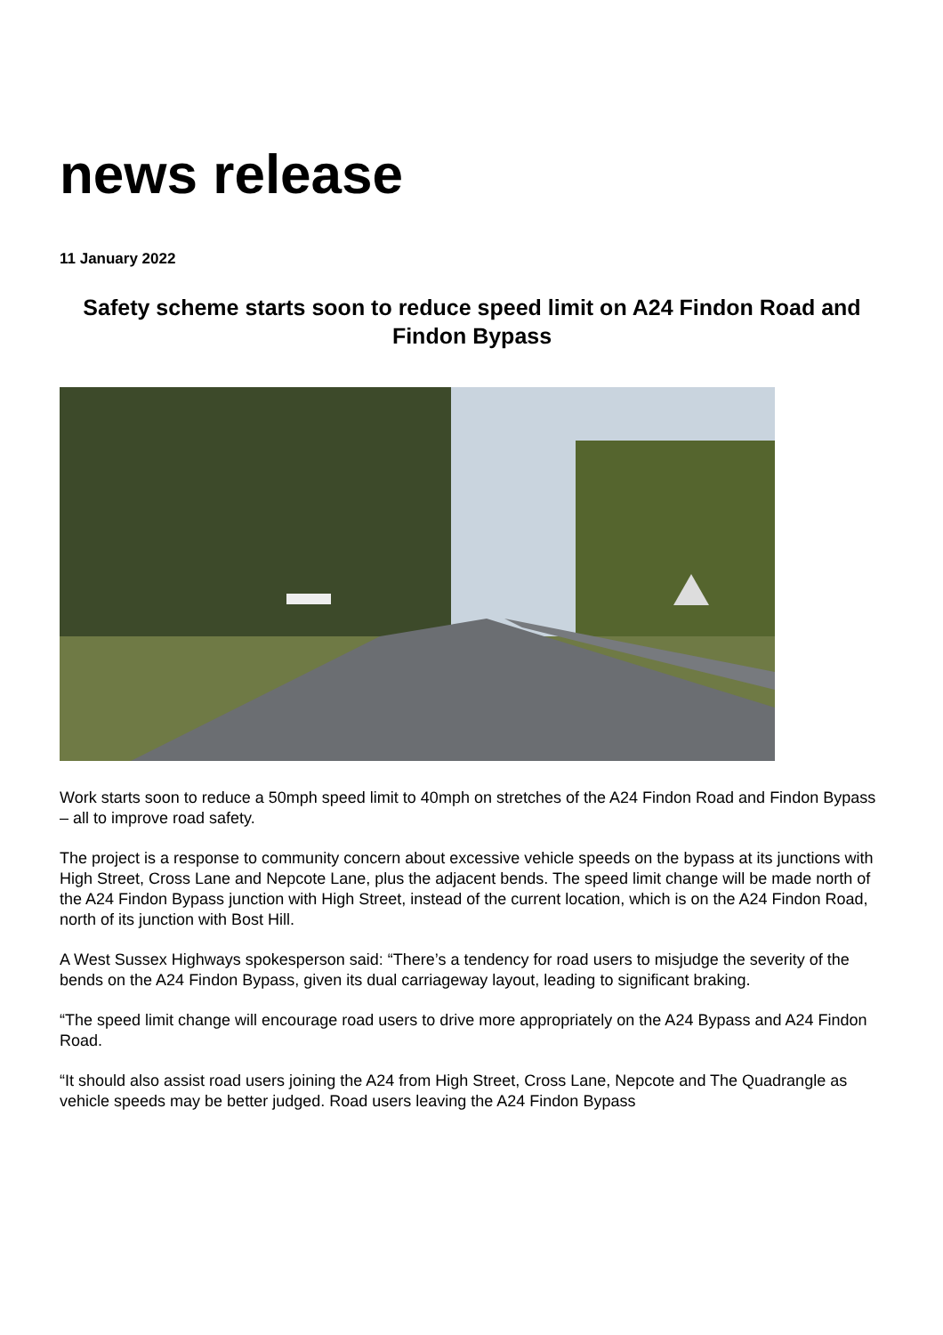news release
11 January 2022
Safety scheme starts soon to reduce speed limit on A24 Findon Road and Findon Bypass
Work starts soon to reduce a 50mph speed limit to 40mph on stretches of the A24 Findon Road and Findon Bypass – all to improve road safety.
The project is a response to community concern about excessive vehicle speeds on the bypass at its junctions with High Street, Cross Lane and Nepcote Lane, plus the adjacent bends. The speed limit change will be made north of the A24 Findon Bypass junction with High Street, instead of the current location, which is on the A24 Findon Road, north of its junction with Bost Hill.
A West Sussex Highways spokesperson said: “There’s a tendency for road users to misjudge the severity of the bends on the A24 Findon Bypass, given its dual carriageway layout, leading to significant braking.
“The speed limit change will encourage road users to drive more appropriately on the A24 Bypass and A24 Findon Road.
“It should also assist road users joining the A24 from High Street, Cross Lane, Nepcote and The Quadrangle as vehicle speeds may be better judged. Road users leaving the A24 Findon Bypass